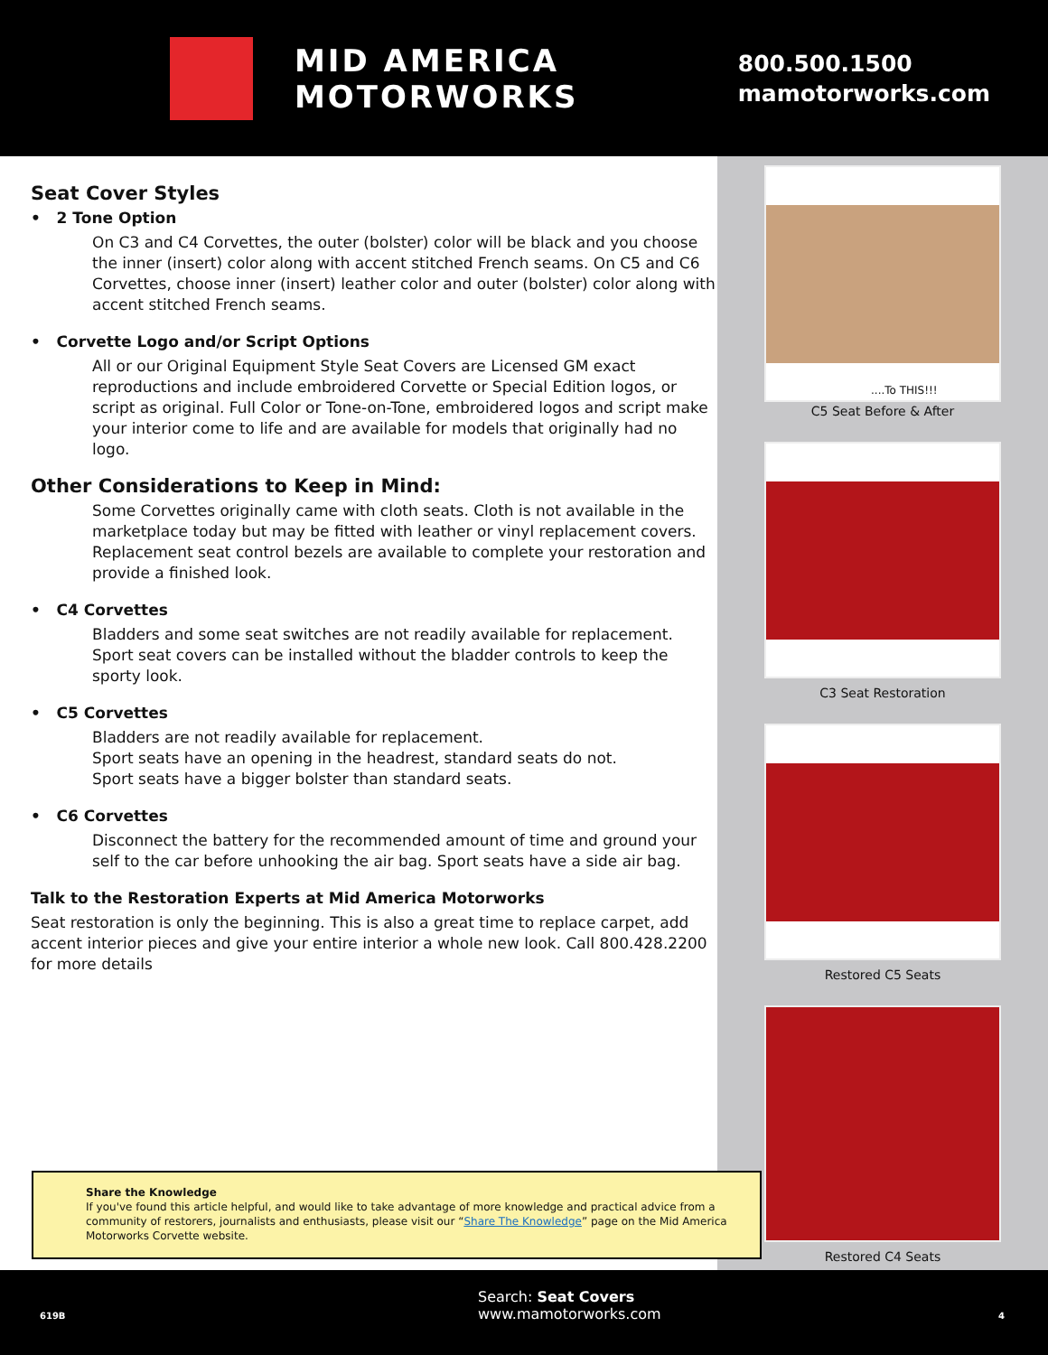MID AMERICA
MOTORWORKS
800.500.1500
mamotorworks.com
Seat Cover Styles
• 2 Tone Option
On C3 and C4 Corvettes, the outer (bolster) color will be black and you choose the inner (insert) color along with accent stitched French seams. On C5 and C6 Corvettes, choose inner (insert) leather color and outer (bolster) color along with accent stitched French seams.
• Corvette Logo and/or Script Options
All or our Original Equipment Style Seat Covers are Licensed GM exact reproductions and include embroidered Corvette or Special Edition logos, or script as original. Full Color or Tone-on-Tone, embroidered logos and script make your interior come to life and are available for models that originally had no logo.
Other Considerations to Keep in Mind:
Some Corvettes originally came with cloth seats. Cloth is not available in the marketplace today but may be fitted with leather or vinyl replacement covers. Replacement seat control bezels are available to complete your restoration and provide a finished look.
• C4 Corvettes
Bladders and some seat switches are not readily available for replacement. Sport seat covers can be installed without the bladder controls to keep the sporty look.
• C5 Corvettes
Bladders are not readily available for replacement.
Sport seats have an opening in the headrest, standard seats do not.
Sport seats have a bigger bolster than standard seats.
• C6 Corvettes
Disconnect the battery for the recommended amount of time and ground your self to the car before unhooking the air bag. Sport seats have a side air bag.
Talk to the Restoration Experts at Mid America Motorworks
Seat restoration is only the beginning. This is also a great time to replace carpet, add accent interior pieces and give your entire interior a whole new look. Call 800.428.2200 for more details
....To THIS!!!
C5 Seat Before & After
C3 Seat Restoration
Restored C5 Seats
Restored C4 Seats
Share the Knowledge
If you've found this article helpful, and would like to take advantage of more knowledge and practical advice from a community of restorers, journalists and enthusiasts, please visit our “Share The Knowledge” page on the Mid America Motorworks Corvette website.
619B
Search: Seat Covers
www.mamotorworks.com
4